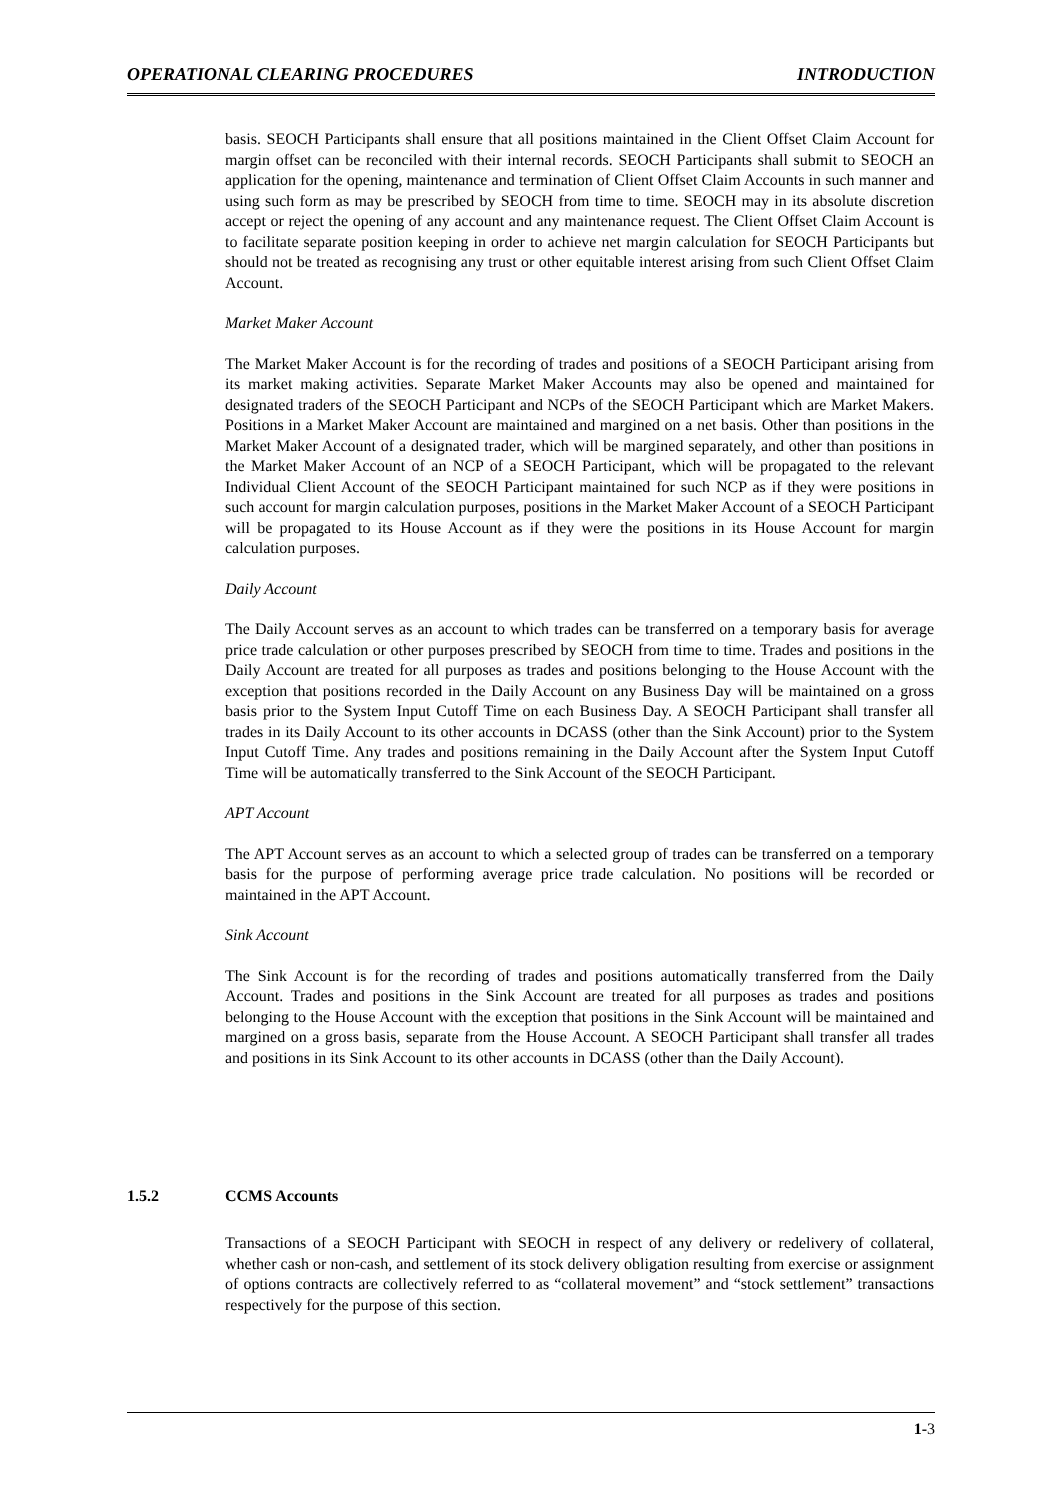OPERATIONAL CLEARING PROCEDURES INTRODUCTION
basis. SEOCH Participants shall ensure that all positions maintained in the Client Offset Claim Account for margin offset can be reconciled with their internal records. SEOCH Participants shall submit to SEOCH an application for the opening, maintenance and termination of Client Offset Claim Accounts in such manner and using such form as may be prescribed by SEOCH from time to time. SEOCH may in its absolute discretion accept or reject the opening of any account and any maintenance request. The Client Offset Claim Account is to facilitate separate position keeping in order to achieve net margin calculation for SEOCH Participants but should not be treated as recognising any trust or other equitable interest arising from such Client Offset Claim Account.
Market Maker Account
The Market Maker Account is for the recording of trades and positions of a SEOCH Participant arising from its market making activities. Separate Market Maker Accounts may also be opened and maintained for designated traders of the SEOCH Participant and NCPs of the SEOCH Participant which are Market Makers. Positions in a Market Maker Account are maintained and margined on a net basis. Other than positions in the Market Maker Account of a designated trader, which will be margined separately, and other than positions in the Market Maker Account of an NCP of a SEOCH Participant, which will be propagated to the relevant Individual Client Account of the SEOCH Participant maintained for such NCP as if they were positions in such account for margin calculation purposes, positions in the Market Maker Account of a SEOCH Participant will be propagated to its House Account as if they were the positions in its House Account for margin calculation purposes.
Daily Account
The Daily Account serves as an account to which trades can be transferred on a temporary basis for average price trade calculation or other purposes prescribed by SEOCH from time to time. Trades and positions in the Daily Account are treated for all purposes as trades and positions belonging to the House Account with the exception that positions recorded in the Daily Account on any Business Day will be maintained on a gross basis prior to the System Input Cutoff Time on each Business Day. A SEOCH Participant shall transfer all trades in its Daily Account to its other accounts in DCASS (other than the Sink Account) prior to the System Input Cutoff Time. Any trades and positions remaining in the Daily Account after the System Input Cutoff Time will be automatically transferred to the Sink Account of the SEOCH Participant.
APT Account
The APT Account serves as an account to which a selected group of trades can be transferred on a temporary basis for the purpose of performing average price trade calculation. No positions will be recorded or maintained in the APT Account.
Sink Account
The Sink Account is for the recording of trades and positions automatically transferred from the Daily Account. Trades and positions in the Sink Account are treated for all purposes as trades and positions belonging to the House Account with the exception that positions in the Sink Account will be maintained and margined on a gross basis, separate from the House Account. A SEOCH Participant shall transfer all trades and positions in its Sink Account to its other accounts in DCASS (other than the Daily Account).
1.5.2 CCMS Accounts
Transactions of a SEOCH Participant with SEOCH in respect of any delivery or redelivery of collateral, whether cash or non-cash, and settlement of its stock delivery obligation resulting from exercise or assignment of options contracts are collectively referred to as “collateral movement” and “stock settlement” transactions respectively for the purpose of this section.
1-3